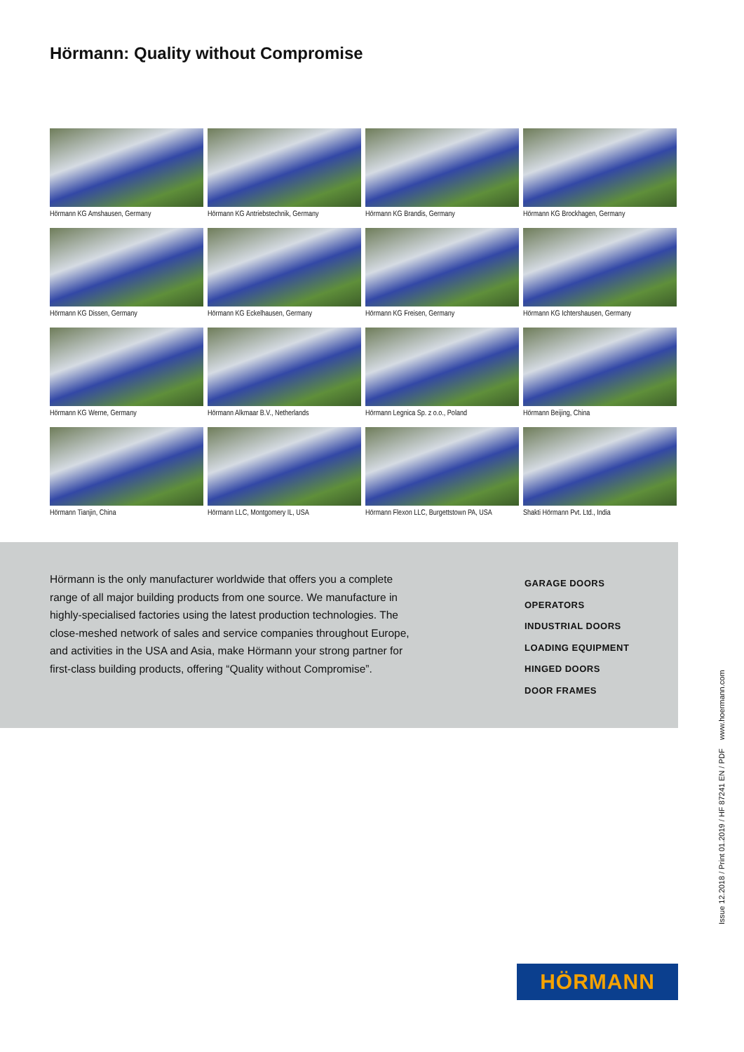Hörmann: Quality without Compromise
Hörmann KG Amshausen, Germany
Hörmann KG Antriebstechnik, Germany
Hörmann KG Brandis, Germany
Hörmann KG Brockhagen, Germany
Hörmann KG Dissen, Germany
Hörmann KG Eckelhausen, Germany
Hörmann KG Freisen, Germany
Hörmann KG Ichtershausen, Germany
Hörmann KG Werne, Germany
Hörmann Alkmaar B.V., Netherlands
Hörmann Legnica Sp. z o.o., Poland
Hörmann Beijing, China
Hörmann Tianjin, China
Hörmann LLC, Montgomery IL, USA
Hörmann Flexon LLC, Burgettstown PA, USA
Shakti Hörmann Pvt. Ltd., India
Hörmann is the only manufacturer worldwide that offers you a complete range of all major building products from one source. We manufacture in highly-specialised factories using the latest production technologies. The close-meshed network of sales and service companies throughout Europe, and activities in the USA and Asia, make Hörmann your strong partner for first-class building products, offering “Quality without Compromise”.
GARAGE DOORS
OPERATORS
INDUSTRIAL DOORS
LOADING EQUIPMENT
HINGED DOORS
DOOR FRAMES
Issue 12.2018 / Print 01.2019 / HF 87241 EN / PDF www.hoermann.com
HÖRMANN